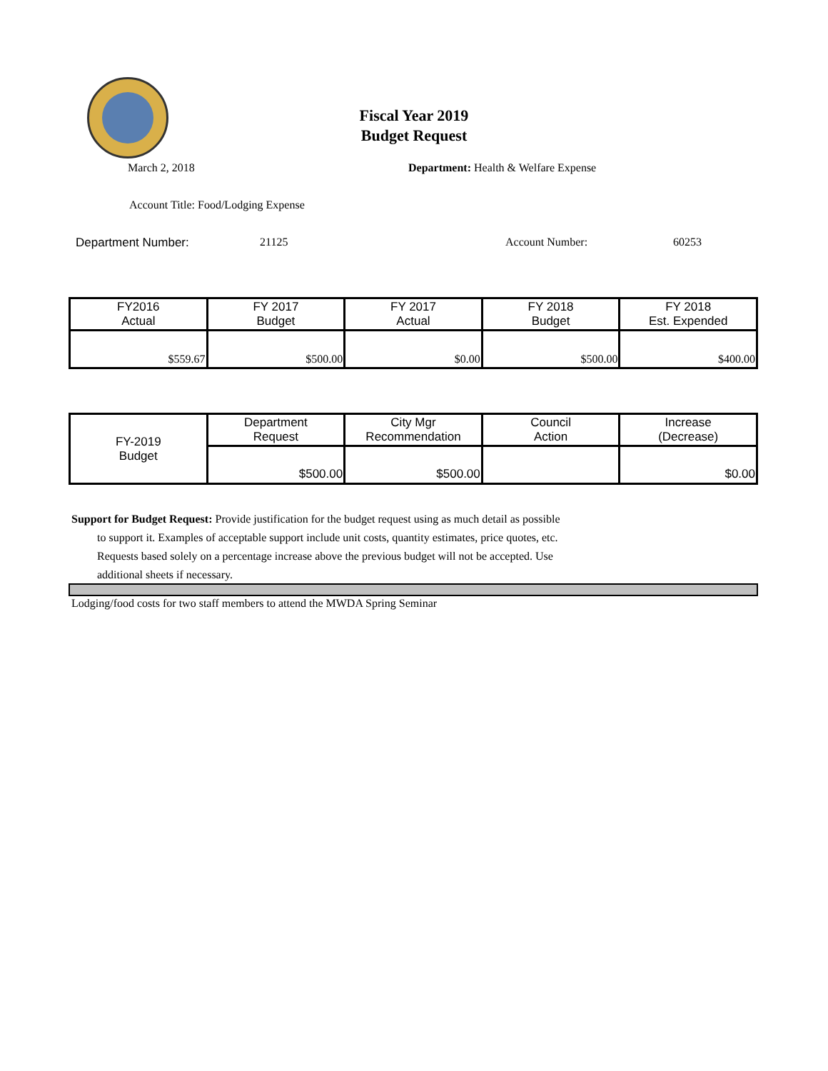Fiscal Year 2019
Budget Request
March 2, 2018 Department: Health & Welfare Expense
Account Title: Food/Lodging Expense
Department Number: 21125 Account Number: 60253
| FY2016 Actual | FY 2017 Budget | FY 2017 Actual | FY 2018 Budget | FY 2018 Est. Expended |
| $559.67 | $500.00 | $0.00 | $500.00 | $400.00 |
| FY-2019 Budget | Department Request | City Mgr Recommendation | Council Action | Increase (Decrease) |
| | $500.00 | $500.00 | | $0.00 |
Support for Budget Request: Provide justification for the budget request using as much detail as possible
to support it. Examples of acceptable support include unit costs, quantity estimates, price quotes, etc.
Requests based solely on a percentage increase above the previous budget will not be accepted. Use
additional sheets if necessary.
Lodging/food costs for two staff members to attend the MWDA Spring Seminar